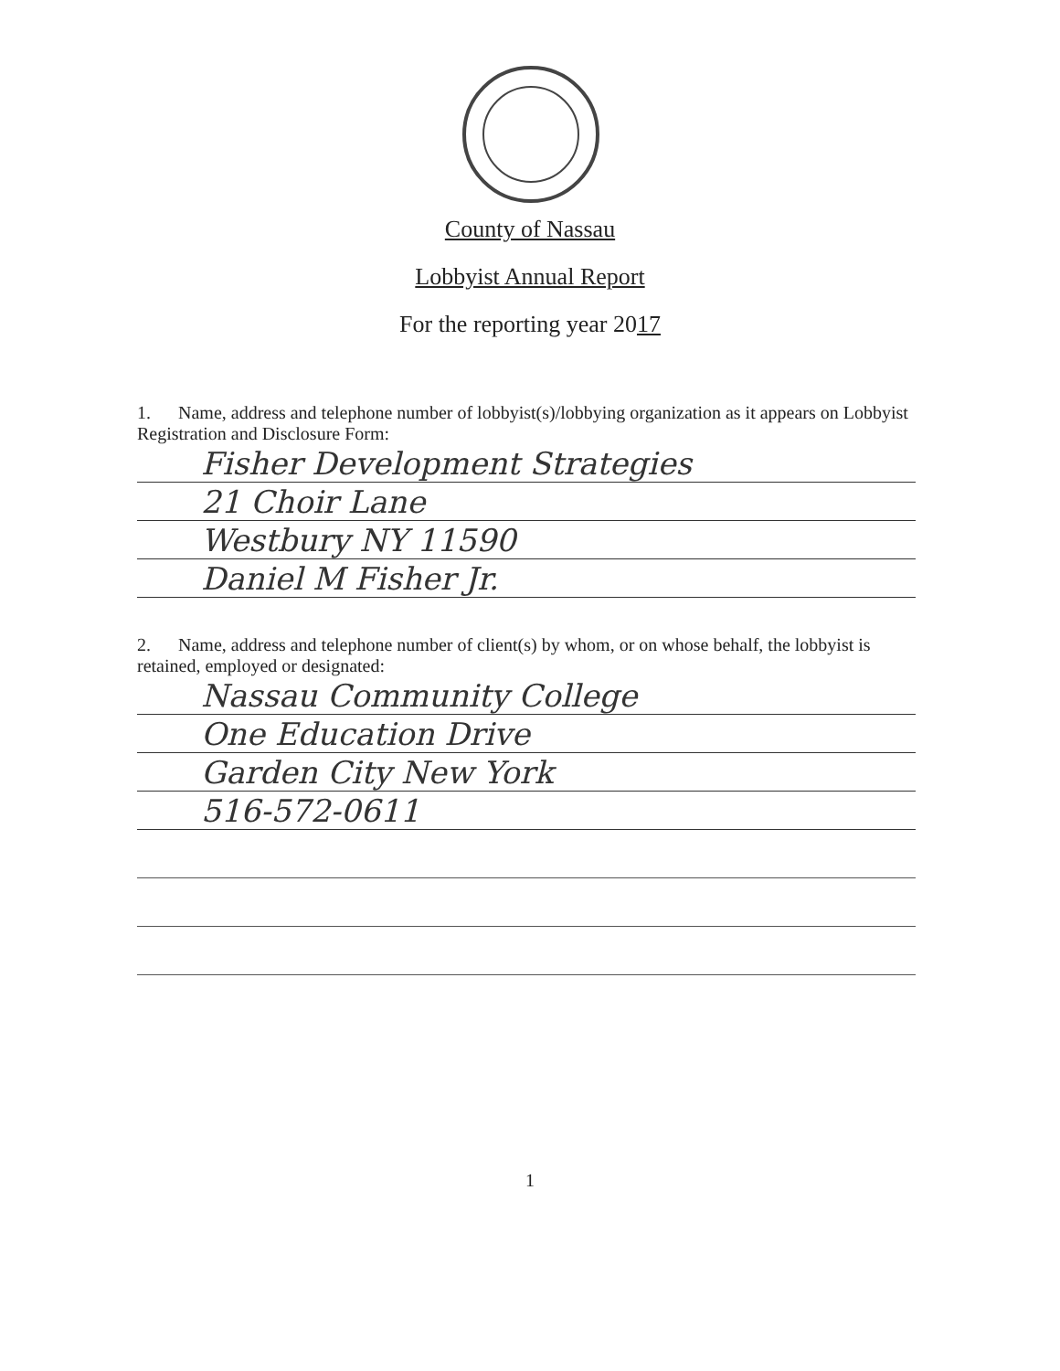County of Nassau
Lobbyist Annual Report
For the reporting year 2017
1. Name, address and telephone number of lobbyist(s)/lobbying organization as it appears on Lobbyist Registration and Disclosure Form:
Fisher Development Strategies
21 Choir Lane
Westbury NY 11590
Daniel M Fisher Jr.
2. Name, address and telephone number of client(s) by whom, or on whose behalf, the lobbyist is retained, employed or designated:
Nassau Community College
One Education Drive
Garden City New York
516-572-0611
1